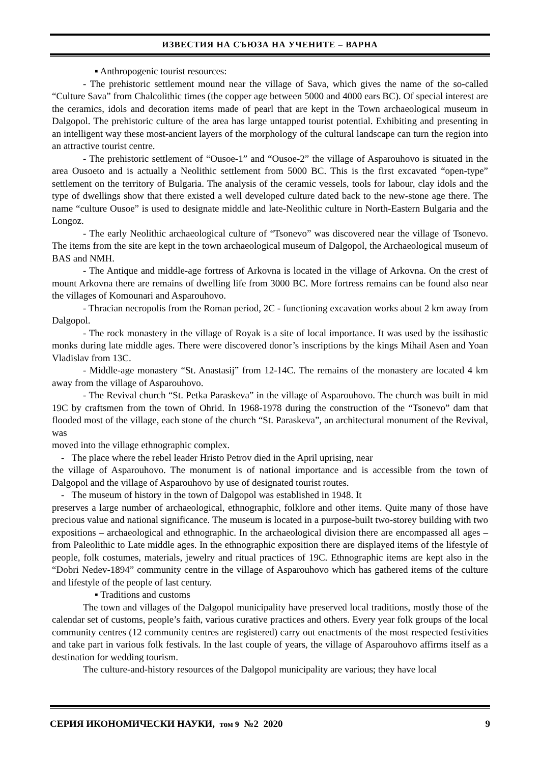ИЗВЕСТИЯ НА СЪЮЗА НА УЧЕНИТЕ – ВАРНА
▪ Anthropogenic tourist resources:
- The prehistoric settlement mound near the village of Sava, which gives the name of the so-called “Culture Sava” from Chalcolithic times (the copper age between 5000 and 4000 ears BC). Of special interest are the ceramics, idols and decoration items made of pearl that are kept in the Town archaeological museum in Dalgopol. The prehistoric culture of the area has large untapped tourist potential. Exhibiting and presenting in an intelligent way these most-ancient layers of the morphology of the cultural landscape can turn the region into an attractive tourist centre.
- The prehistoric settlement of “Ousoe-1” and “Ousoe-2” the village of Asparouhovo is situated in the area Ousoeto and is actually a Neolithic settlement from 5000 BC. This is the first excavated “open-type” settlement on the territory of Bulgaria. The analysis of the ceramic vessels, tools for labour, clay idols and the type of dwellings show that there existed a well developed culture dated back to the new-stone age there. The name “culture Ousoe” is used to designate middle and late-Neolithic culture in North-Eastern Bulgaria and the Longoz.
- The early Neolithic archaeological culture of “Tsonevo” was discovered near the village of Tsonevo. The items from the site are kept in the town archaeological museum of Dalgopol, the Archaeological museum of BAS and NMH.
- The Antique and middle-age fortress of Arkovna is located in the village of Arkovna. On the crest of mount Arkovna there are remains of dwelling life from 3000 BC. More fortress remains can be found also near the villages of Komounari and Asparouhovo.
- Thracian necropolis from the Roman period, 2C - functioning excavation works about 2 km away from Dalgopol.
- The rock monastery in the village of Royak is a site of local importance. It was used by the issihastic monks during late middle ages. There were discovered donor’s inscriptions by the kings Mihail Asen and Yoan Vladislav from 13C.
- Middle-age monastery “St. Anastasij” from 12-14C. The remains of the monastery are located 4 km away from the village of Asparouhovo.
- The Revival church “St. Petka Paraskeva” in the village of Asparouhovo. The church was built in mid 19C by craftsmen from the town of Ohrid. In 1968-1978 during the construction of the “Tsonevo” dam that flooded most of the village, each stone of the church “St. Paraskeva”, an architectural monument of the Revival, was
moved into the village ethnographic complex.
- The place where the rebel leader Hristo Petrov died in the April uprising, near
the village of Asparouhovo. The monument is of national importance and is accessible from the town of Dalgopol and the village of Asparouhovo by use of designated tourist routes.
- The museum of history in the town of Dalgopol was established in 1948. It
preserves a large number of archaeological, ethnographic, folklore and other items. Quite many of those have precious value and national significance. The museum is located in a purpose-built two-storey building with two expositions – archaeological and ethnographic. In the archaeological division there are encompassed all ages – from Paleolithic to Late middle ages. In the ethnographic exposition there are displayed items of the lifestyle of people, folk costumes, materials, jewelry and ritual practices of 19C. Ethnographic items are kept also in the “Dobri Nedev-1894” community centre in the village of Asparouhovo which has gathered items of the culture and lifestyle of the people of last century.
▪ Traditions and customs
The town and villages of the Dalgopol municipality have preserved local traditions, mostly those of the calendar set of customs, people’s faith, various curative practices and others. Every year folk groups of the local community centres (12 community centres are registered) carry out enactments of the most respected festivities and take part in various folk festivals. In the last couple of years, the village of Asparouhovo affirms itself as a destination for wedding tourism.
The culture-and-history resources of the Dalgopol municipality are various; they have local
СЕРИЯ ИКОНОМИЧЕСКИ НАУКИ, том 9 №2 2020 9